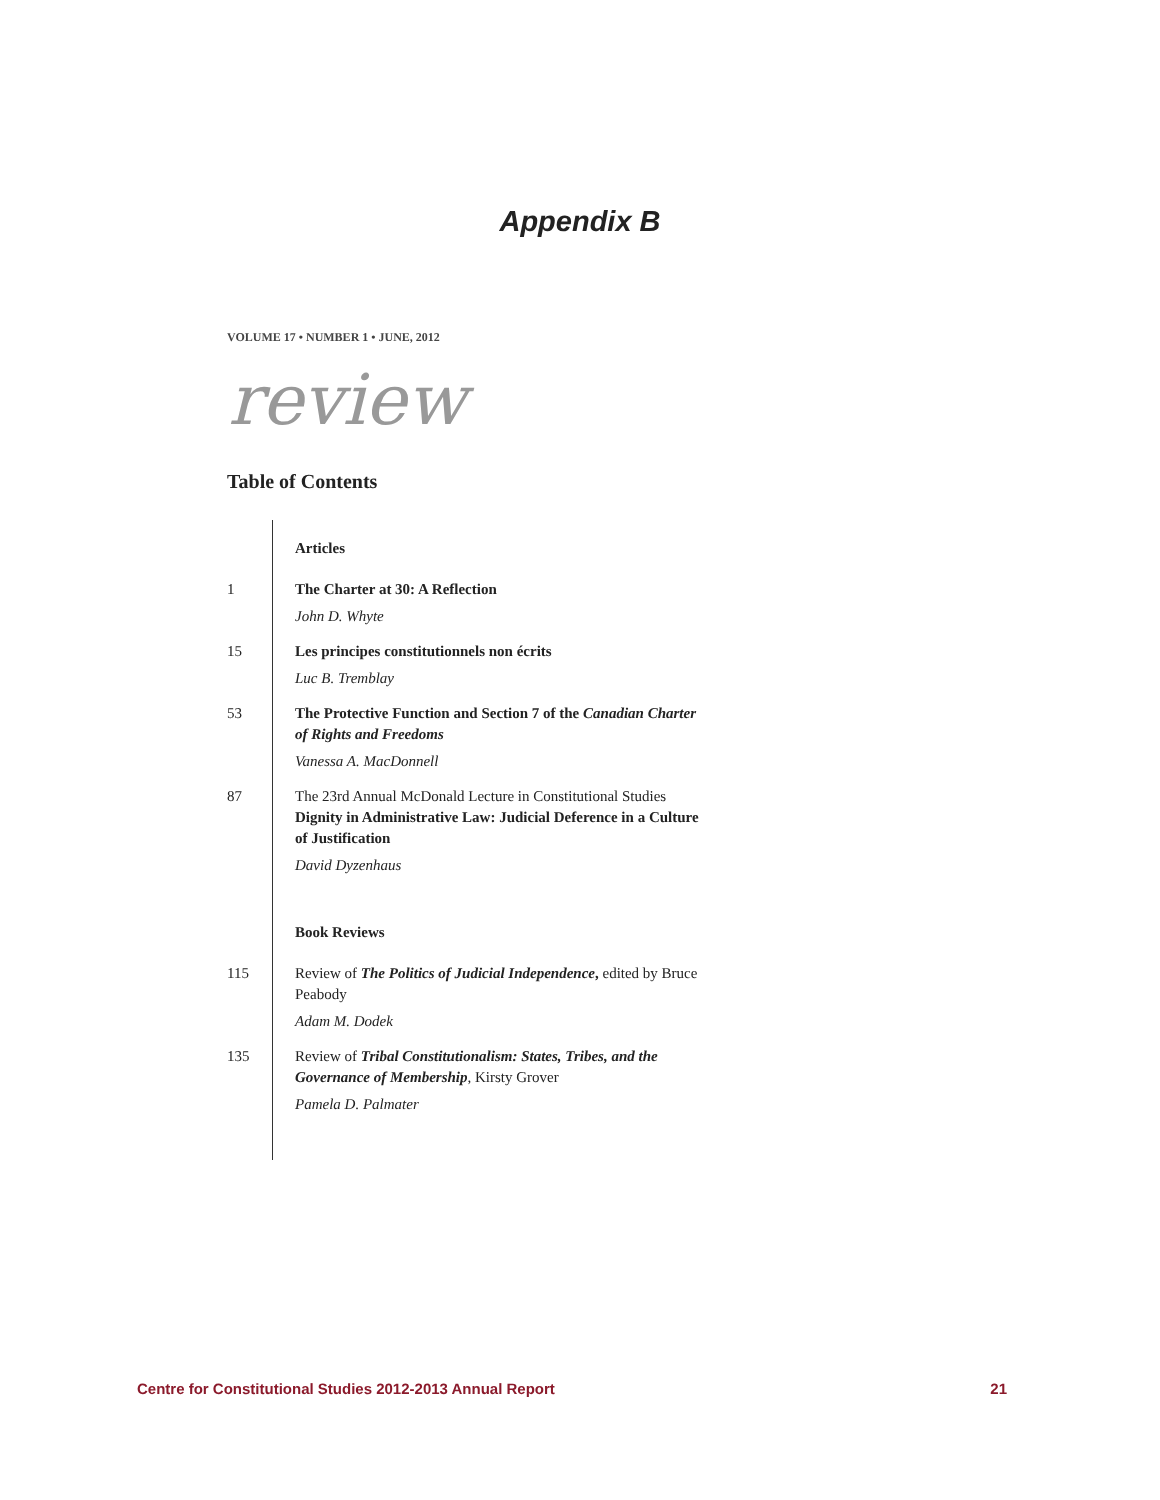Appendix B
VOLUME 17 • NUMBER 1 • JUNE, 2012
review
Table of Contents
Articles
1 The Charter at 30: A Reflection
John D. Whyte
15 Les principes constitutionnels non écrits
Luc B. Tremblay
53 The Protective Function and Section 7 of the Canadian Charter of Rights and Freedoms
Vanessa A. MacDonnell
87 The 23rd Annual McDonald Lecture in Constitutional Studies
Dignity in Administrative Law: Judicial Deference in a Culture of Justification
David Dyzenhaus
Book Reviews
115 Review of The Politics of Judicial Independence, edited by Bruce Peabody
Adam M. Dodek
135 Review of Tribal Constitutionalism: States, Tribes, and the Governance of Membership, Kirsty Grover
Pamela D. Palmater
Centre for Constitutional Studies 2012-2013 Annual Report 21